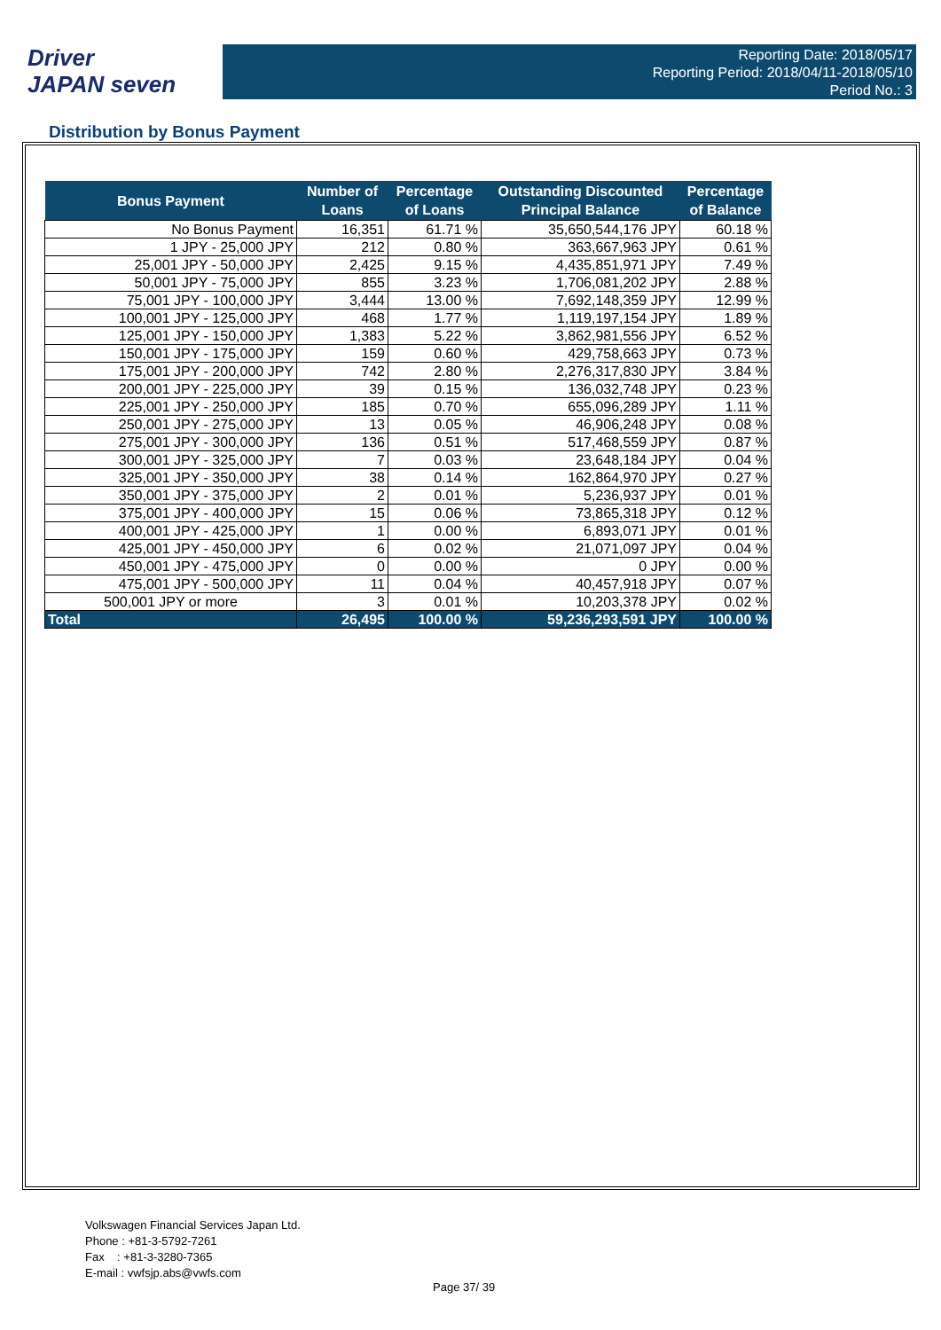Driver
JAPAN seven
Reporting Date: 2018/05/17
Reporting Period: 2018/04/11-2018/05/10
Period No.: 3
Distribution by Bonus Payment
| Bonus Payment | Number of Loans | Percentage of Loans | Outstanding Discounted Principal Balance | Percentage of Balance |
| --- | --- | --- | --- | --- |
| No Bonus Payment | 16,351 | 61.71 % | 35,650,544,176 JPY | 60.18 % |
| 1 JPY - 25,000 JPY | 212 | 0.80 % | 363,667,963 JPY | 0.61 % |
| 25,001 JPY - 50,000 JPY | 2,425 | 9.15 % | 4,435,851,971 JPY | 7.49 % |
| 50,001 JPY - 75,000 JPY | 855 | 3.23 % | 1,706,081,202 JPY | 2.88 % |
| 75,001 JPY - 100,000 JPY | 3,444 | 13.00 % | 7,692,148,359 JPY | 12.99 % |
| 100,001 JPY - 125,000 JPY | 468 | 1.77 % | 1,119,197,154 JPY | 1.89 % |
| 125,001 JPY - 150,000 JPY | 1,383 | 5.22 % | 3,862,981,556 JPY | 6.52 % |
| 150,001 JPY - 175,000 JPY | 159 | 0.60 % | 429,758,663 JPY | 0.73 % |
| 175,001 JPY - 200,000 JPY | 742 | 2.80 % | 2,276,317,830 JPY | 3.84 % |
| 200,001 JPY - 225,000 JPY | 39 | 0.15 % | 136,032,748 JPY | 0.23 % |
| 225,001 JPY - 250,000 JPY | 185 | 0.70 % | 655,096,289 JPY | 1.11 % |
| 250,001 JPY - 275,000 JPY | 13 | 0.05 % | 46,906,248 JPY | 0.08 % |
| 275,001 JPY - 300,000 JPY | 136 | 0.51 % | 517,468,559 JPY | 0.87 % |
| 300,001 JPY - 325,000 JPY | 7 | 0.03 % | 23,648,184 JPY | 0.04 % |
| 325,001 JPY - 350,000 JPY | 38 | 0.14 % | 162,864,970 JPY | 0.27 % |
| 350,001 JPY - 375,000 JPY | 2 | 0.01 % | 5,236,937 JPY | 0.01 % |
| 375,001 JPY - 400,000 JPY | 15 | 0.06 % | 73,865,318 JPY | 0.12 % |
| 400,001 JPY - 425,000 JPY | 1 | 0.00 % | 6,893,071 JPY | 0.01 % |
| 425,001 JPY - 450,000 JPY | 6 | 0.02 % | 21,071,097 JPY | 0.04 % |
| 450,001 JPY - 475,000 JPY | 0 | 0.00 % | 0 JPY | 0.00 % |
| 475,001 JPY - 500,000 JPY | 11 | 0.04 % | 40,457,918 JPY | 0.07 % |
| 500,001 JPY or more | 3 | 0.01 % | 10,203,378 JPY | 0.02 % |
| Total | 26,495 | 100.00 % | 59,236,293,591 JPY | 100.00 % |
Volkswagen Financial Services Japan Ltd.
Phone : +81-3-5792-7261
Fax : +81-3-3280-7365
E-mail : vwfsjp.abs@vwfs.com
Page 37/ 39